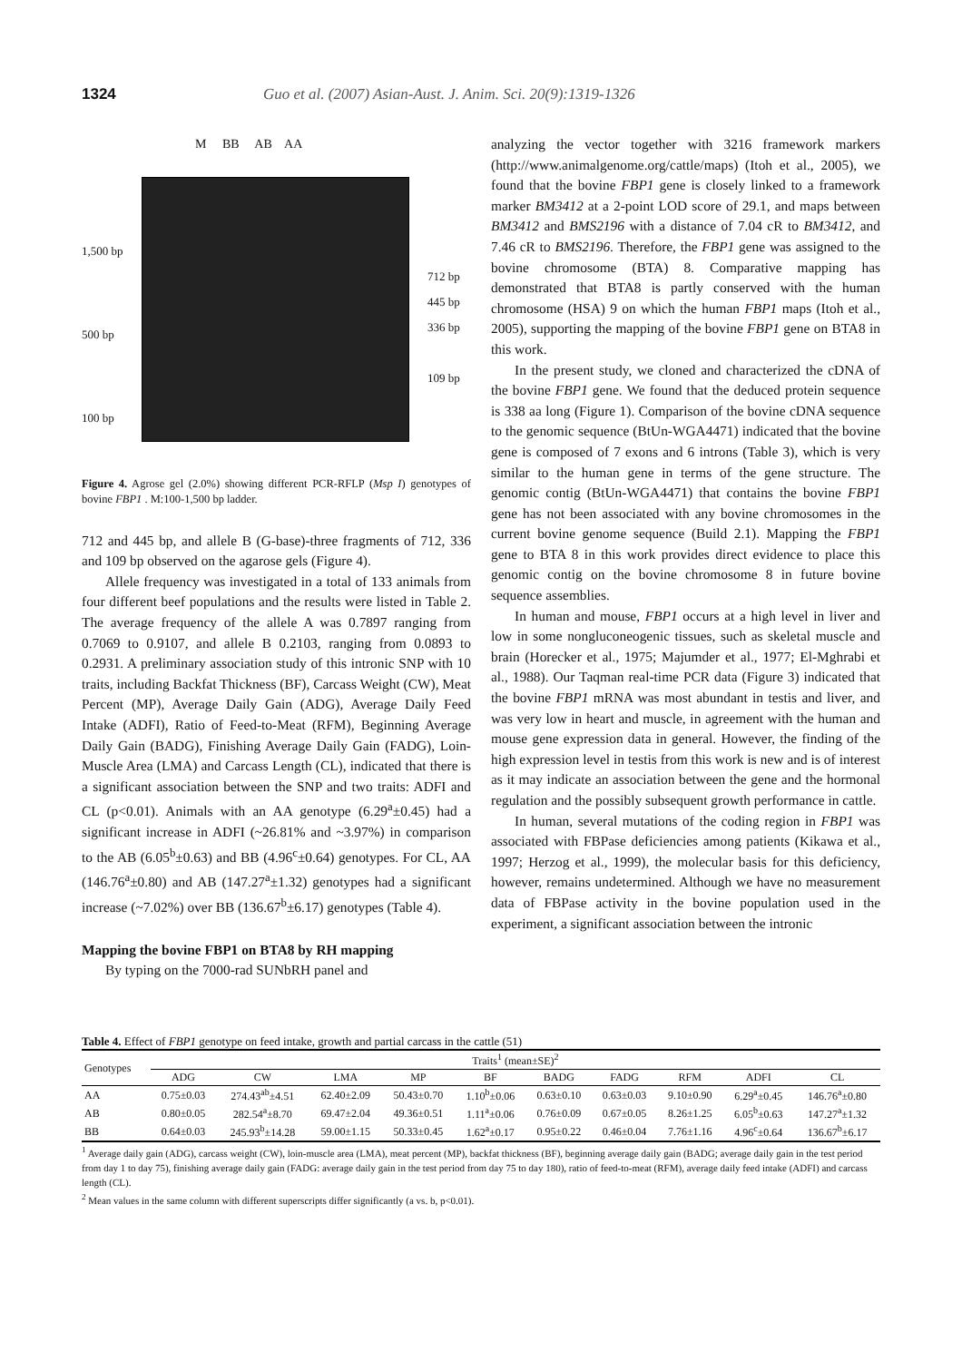1324 Guo et al. (2007) Asian-Aust. J. Anim. Sci. 20(9):1319-1326
M BB AB AA
1,500 bp
500 bp
100 bp
712 bp
445 bp
336 bp
109 bp
Figure 4. Agrose gel (2.0%) showing different PCR-RFLP (Msp I) genotypes of bovine FBP1 . M:100-1,500 bp ladder.
712 and 445 bp, and allele B (G-base)-three fragments of 712, 336 and 109 bp observed on the agarose gels (Figure 4).
Allele frequency was investigated in a total of 133 animals from four different beef populations and the results were listed in Table 2. The average frequency of the allele A was 0.7897 ranging from 0.7069 to 0.9107, and allele B 0.2103, ranging from 0.0893 to 0.2931. A preliminary association study of this intronic SNP with 10 traits, including Backfat Thickness (BF), Carcass Weight (CW), Meat Percent (MP), Average Daily Gain (ADG), Average Daily Feed Intake (ADFI), Ratio of Feed-to-Meat (RFM), Beginning Average Daily Gain (BADG), Finishing Average Daily Gain (FADG), Loin-Muscle Area (LMA) and Carcass Length (CL), indicated that there is a significant association between the SNP and two traits: ADFI and CL (p<0.01). Animals with an AA genotype (6.29<sup>a</sup>±0.45) had a significant increase in ADFI (~26.81% and ~3.97%) in comparison to the AB (6.05<sup>b</sup>±0.63) and BB (4.96<sup>c</sup>±0.64) genotypes. For CL, AA (146.76<sup>a</sup>±0.80) and AB (147.27<sup>a</sup>±1.32) genotypes had a significant increase (~7.02%) over BB (136.67<sup>b</sup>±6.17) genotypes (Table 4).
Mapping the bovine FBP1 on BTA8 by RH mapping
By typing on the 7000-rad SUNbRH panel and
analyzing the vector together with 3216 framework markers (http://www.animalgenome.org/cattle/maps) (Itoh et al., 2005), we found that the bovine FBP1 gene is closely linked to a framework marker BM3412 at a 2-point LOD score of 29.1, and maps between BM3412 and BMS2196 with a distance of 7.04 cR to BM3412, and 7.46 cR to BMS2196. Therefore, the FBP1 gene was assigned to the bovine chromosome (BTA) 8. Comparative mapping has demonstrated that BTA8 is partly conserved with the human chromosome (HSA) 9 on which the human FBP1 maps (Itoh et al., 2005), supporting the mapping of the bovine FBP1 gene on BTA8 in this work.
In the present study, we cloned and characterized the cDNA of the bovine FBP1 gene. We found that the deduced protein sequence is 338 aa long (Figure 1). Comparison of the bovine cDNA sequence to the genomic sequence (BtUn-WGA4471) indicated that the bovine gene is composed of 7 exons and 6 introns (Table 3), which is very similar to the human gene in terms of the gene structure. The genomic contig (BtUn-WGA4471) that contains the bovine FBP1 gene has not been associated with any bovine chromosomes in the current bovine genome sequence (Build 2.1). Mapping the FBP1 gene to BTA 8 in this work provides direct evidence to place this genomic contig on the bovine chromosome 8 in future bovine sequence assemblies.
In human and mouse, FBP1 occurs at a high level in liver and low in some nongluconeogenic tissues, such as skeletal muscle and brain (Horecker et al., 1975; Majumder et al., 1977; El-Mghrabi et al., 1988). Our Taqman real-time PCR data (Figure 3) indicated that the bovine FBP1 mRNA was most abundant in testis and liver, and was very low in heart and muscle, in agreement with the human and mouse gene expression data in general. However, the finding of the high expression level in testis from this work is new and is of interest as it may indicate an association between the gene and the hormonal regulation and the possibly subsequent growth performance in cattle.
In human, several mutations of the coding region in FBP1 was associated with FBPase deficiencies among patients (Kikawa et al., 1997; Herzog et al., 1999), the molecular basis for this deficiency, however, remains undetermined. Although we have no measurement data of FBPase activity in the bovine population used in the experiment, a significant association between the intronic
Table 4. Effect of FBP1 genotype on feed intake, growth and partial carcass in the cattle (51)
| Genotypes | Traits<sup>1</sup> (mean±SE)<sup>2</sup> | | | | | | | | | |
| --- | --- | --- | --- | --- | --- | --- | --- | --- | --- | --- |
| | ADG | CW | LMA | MP | BF | BADG | FADG | RFM | ADFI | CL |
| AA | 0.75±0.03 | 274.43<sup>ab</sup>±4.51 | 62.40±2.09 | 50.43±0.70 | 1.10<sup>b</sup>±0.06 | 0.63±0.10 | 0.63±0.03 | 9.10±0.90 | 6.29<sup>a</sup>±0.45 | 146.76<sup>a</sup>±0.80 |
| AB | 0.80±0.05 | 282.54<sup>a</sup>±8.70 | 69.47±2.04 | 49.36±0.51 | 1.11<sup>a</sup>±0.06 | 0.76±0.09 | 0.67±0.05 | 8.26±1.25 | 6.05<sup>b</sup>±0.63 | 147.27<sup>a</sup>±1.32 |
| BB | 0.64±0.03 | 245.93<sup>b</sup>±14.28 | 59.00±1.15 | 50.33±0.45 | 1.62<sup>a</sup>±0.17 | 0.95±0.22 | 0.46±0.04 | 7.76±1.16 | 4.96<sup>c</sup>±0.64 | 136.67<sup>b</sup>±6.17 |
<sup>1</sup> Average daily gain (ADG), carcass weight (CW), loin-muscle area (LMA), meat percent (MP), backfat thickness (BF), beginning average daily gain (BADG; average daily gain in the test period from day 1 to day 75), finishing average daily gain (FADG: average daily gain in the test period from day 75 to day 180), ratio of feed-to-meat (RFM), average daily feed intake (ADFI) and carcass length (CL).
<sup>2</sup> Mean values in the same column with different superscripts differ significantly (a vs. b, p<0.01).